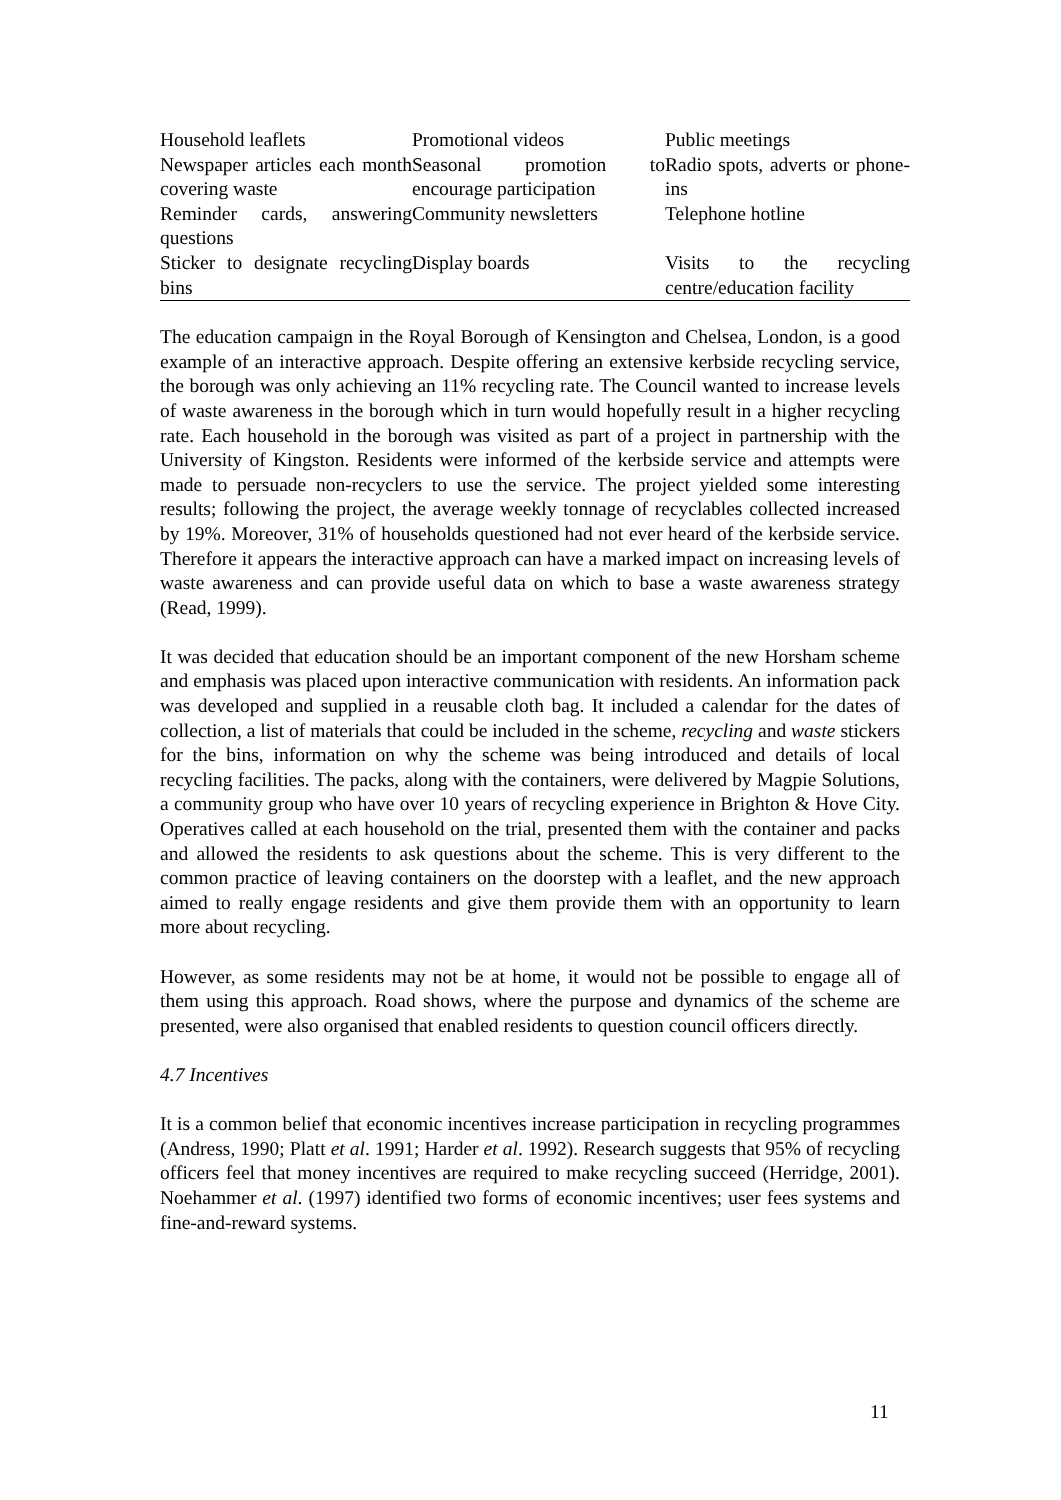| Household leaflets | Promotional videos | Public meetings |
| Newspaper articles each month covering waste | Seasonal promotion to encourage participation | Radio spots, adverts or phone-ins |
| Reminder cards, answering questions | Community newsletters | Telephone hotline |
| Sticker to designate recycling bins | Display boards | Visits to the recycling centre/education facility |
The education campaign in the Royal Borough of Kensington and Chelsea, London, is a good example of an interactive approach. Despite offering an extensive kerbside recycling service, the borough was only achieving an 11% recycling rate. The Council wanted to increase levels of waste awareness in the borough which in turn would hopefully result in a higher recycling rate. Each household in the borough was visited as part of a project in partnership with the University of Kingston. Residents were informed of the kerbside service and attempts were made to persuade non-recyclers to use the service. The project yielded some interesting results; following the project, the average weekly tonnage of recyclables collected increased by 19%. Moreover, 31% of households questioned had not ever heard of the kerbside service. Therefore it appears the interactive approach can have a marked impact on increasing levels of waste awareness and can provide useful data on which to base a waste awareness strategy (Read, 1999).
It was decided that education should be an important component of the new Horsham scheme and emphasis was placed upon interactive communication with residents. An information pack was developed and supplied in a reusable cloth bag. It included a calendar for the dates of collection, a list of materials that could be included in the scheme, recycling and waste stickers for the bins, information on why the scheme was being introduced and details of local recycling facilities. The packs, along with the containers, were delivered by Magpie Solutions, a community group who have over 10 years of recycling experience in Brighton & Hove City. Operatives called at each household on the trial, presented them with the container and packs and allowed the residents to ask questions about the scheme. This is very different to the common practice of leaving containers on the doorstep with a leaflet, and the new approach aimed to really engage residents and give them provide them with an opportunity to learn more about recycling.
However, as some residents may not be at home, it would not be possible to engage all of them using this approach. Road shows, where the purpose and dynamics of the scheme are presented, were also organised that enabled residents to question council officers directly.
4.7 Incentives
It is a common belief that economic incentives increase participation in recycling programmes (Andress, 1990; Platt et al. 1991; Harder et al. 1992). Research suggests that 95% of recycling officers feel that money incentives are required to make recycling succeed (Herridge, 2001). Noehammer et al. (1997) identified two forms of economic incentives; user fees systems and fine-and-reward systems.
11